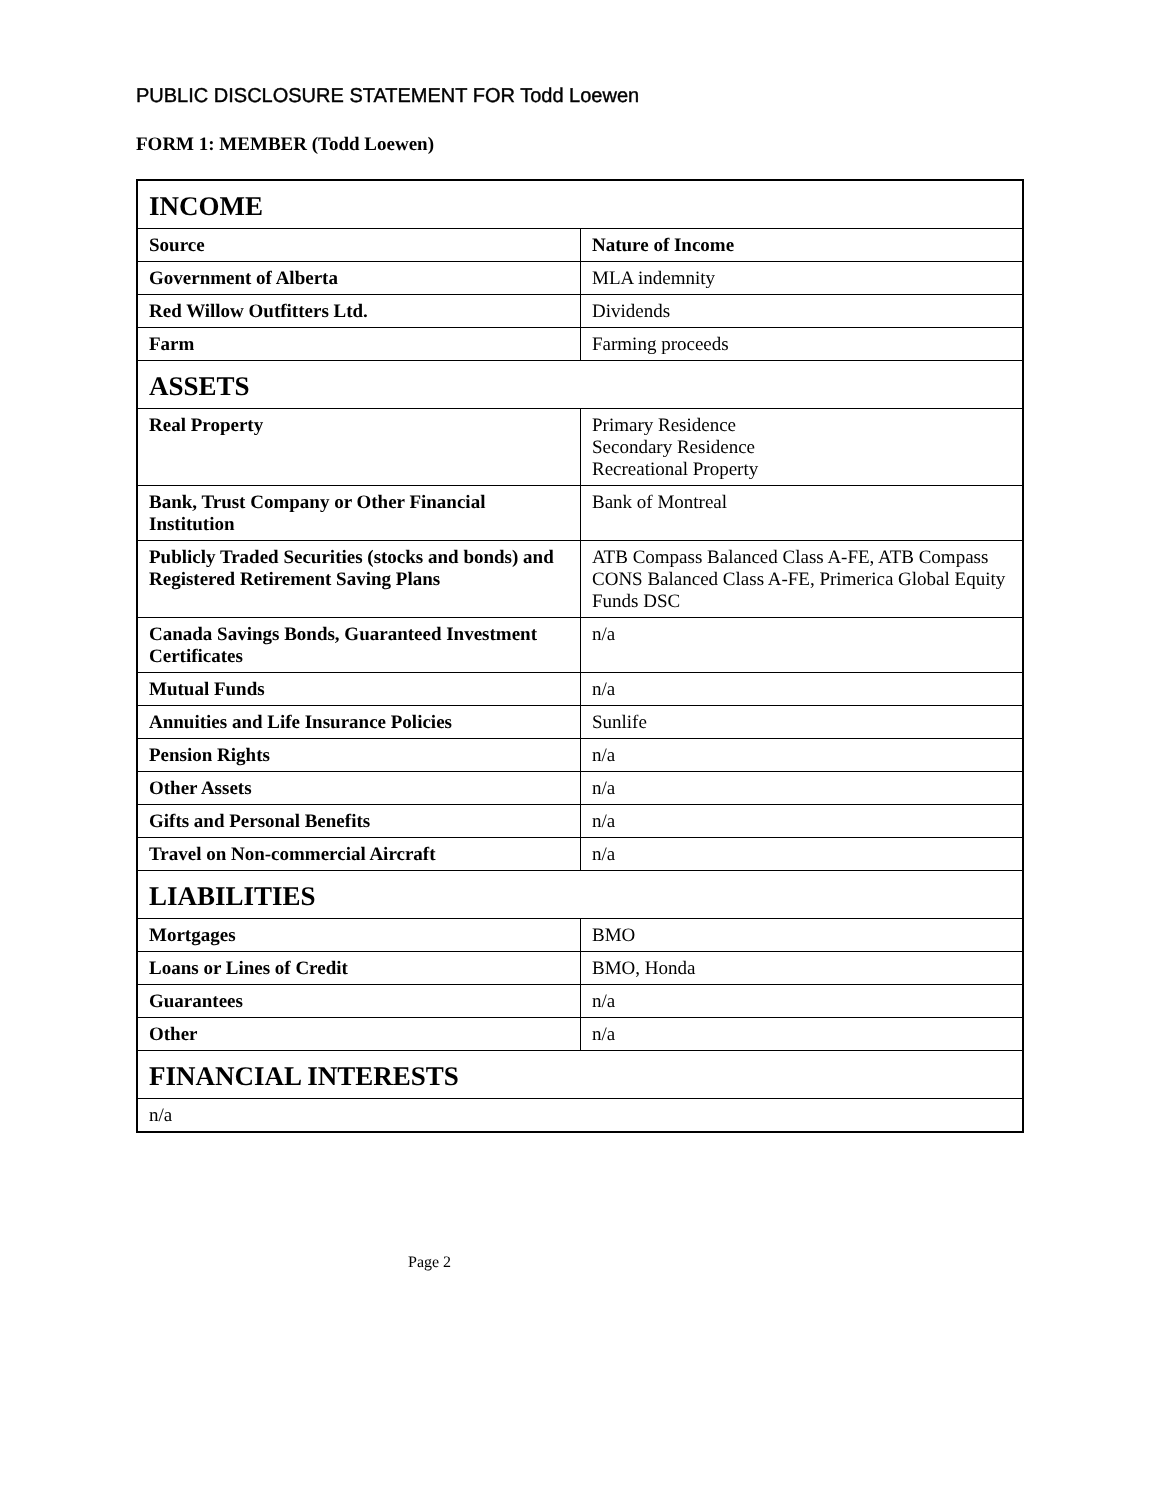PUBLIC DISCLOSURE STATEMENT FOR Todd Loewen
FORM 1: MEMBER (Todd Loewen)
| INCOME | |
| --- | --- |
| Source | Nature of Income |
| Government of Alberta | MLA indemnity |
| Red Willow Outfitters Ltd. | Dividends |
| Farm | Farming proceeds |
| ASSETS | |
| Real Property | Primary Residence Secondary Residence Recreational Property |
| Bank, Trust Company or Other Financial Institution | Bank of Montreal |
| Publicly Traded Securities (stocks and bonds) and Registered Retirement Saving Plans | ATB Compass Balanced Class A-FE, ATB Compass CONS Balanced Class A-FE, Primerica Global Equity Funds DSC |
| Canada Savings Bonds, Guaranteed Investment Certificates | n/a |
| Mutual Funds | n/a |
| Annuities and Life Insurance Policies | Sunlife |
| Pension Rights | n/a |
| Other Assets | n/a |
| Gifts and Personal Benefits | n/a |
| Travel on Non-commercial Aircraft | n/a |
| LIABILITIES | |
| Mortgages | BMO |
| Loans or Lines of Credit | BMO, Honda |
| Guarantees | n/a |
| Other | n/a |
| FINANCIAL INTERESTS | |
| n/a | |
Page 2